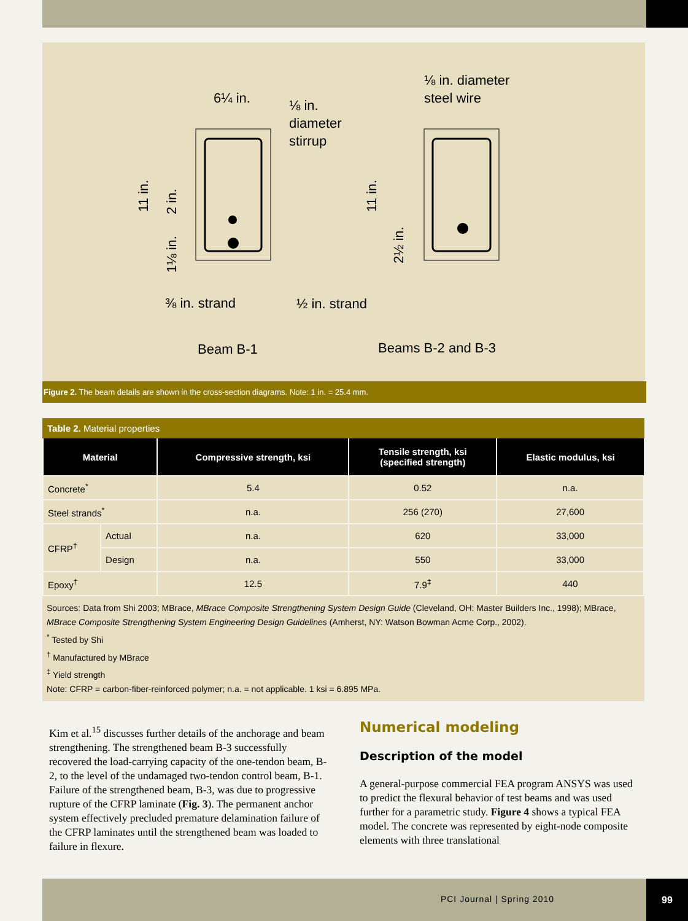6¼ in.
⅛ in.
diameter
stirrup
⅛ in. diameter
steel wire
⅜ in. strand
½ in. strand
Beam B-1
Beams B-2 and B-3
11 in.
2 in.
1⅛ in.
11 in.
2½ in.
Figure 2. The beam details are shown in the cross-section diagrams. Note: 1 in. = 25.4 mm.
Table 2. Material properties
| Material | | Compressive strength, ksi | Tensile strength, ksi (specified strength) | Elastic modulus, ksi |
| --- | --- | --- | --- | --- |
| Concrete<sup>*</sup> | | 5.4 | 0.52 | n.a. |
| Steel strands<sup>*</sup> | | n.a. | 256 (270) | 27,600 |
| CFRP<sup>†</sup> | Actual | n.a. | 620 | 33,000 |
| | Design | n.a. | 550 | 33,000 |
| Epoxy<sup>†</sup> | | 12.5 | 7.9<sup>‡</sup> | 440 |
Sources: Data from Shi 2003; MBrace, MBrace Composite Strengthening System Design Guide (Cleveland, OH: Master Builders Inc., 1998); MBrace, MBrace Composite Strengthening System Engineering Design Guidelines (Amherst, NY: Watson Bowman Acme Corp., 2002).
<sup>*</sup> Tested by Shi
<sup>†</sup> Manufactured by MBrace
<sup>‡</sup> Yield strength
Note: CFRP = carbon-fiber-reinforced polymer; n.a. = not applicable. 1 ksi = 6.895 MPa.
Kim et al.<sup>15</sup> discusses further details of the anchorage and beam strengthening. The strengthened beam B-3 successfully recovered the load-carrying capacity of the one-tendon beam, B-2, to the level of the undamaged two-tendon control beam, B-1. Failure of the strengthened beam, B-3, was due to progressive rupture of the CFRP laminate (Fig. 3). The permanent anchor system effectively precluded premature delamination failure of the CFRP laminates until the strengthened beam was loaded to failure in flexure.
Numerical modeling
Description of the model
A general-purpose commercial FEA program ANSYS was used to predict the flexural behavior of test beams and was used further for a parametric study. Figure 4 shows a typical FEA model. The concrete was represented by eight-node composite elements with three translational
PCI Journal | Spring 2010 99